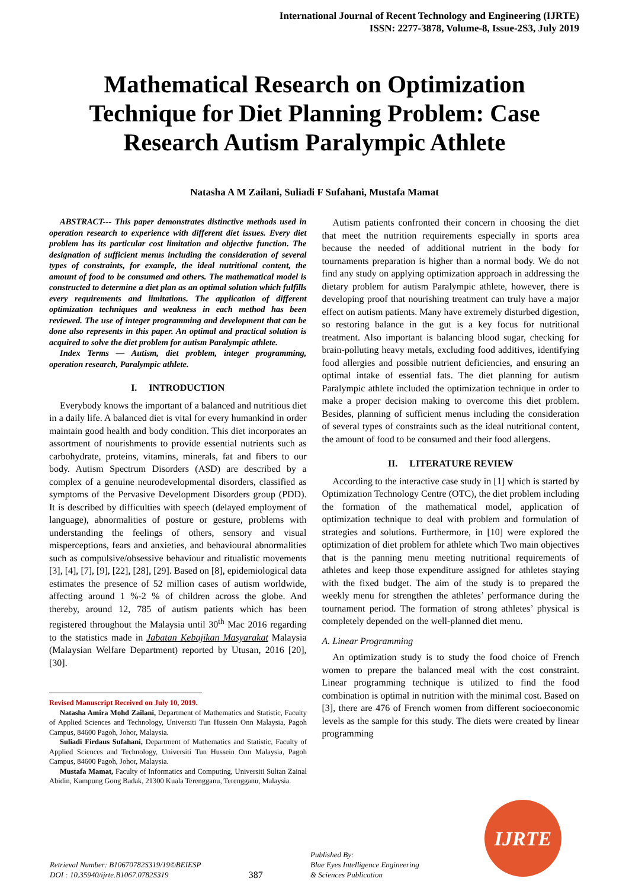International Journal of Recent Technology and Engineering (IJRTE)
ISSN: 2277-3878, Volume-8, Issue-2S3, July 2019
Mathematical Research on Optimization Technique for Diet Planning Problem: Case Research Autism Paralympic Athlete
Natasha A M Zailani, Suliadi F Sufahani, Mustafa Mamat
ABSTRACT--- This paper demonstrates distinctive methods used in operation research to experience with different diet issues. Every diet problem has its particular cost limitation and objective function. The designation of sufficient menus including the consideration of several types of constraints, for example, the ideal nutritional content, the amount of food to be consumed and others. The mathematical model is constructed to determine a diet plan as an optimal solution which fulfills every requirements and limitations. The application of different optimization techniques and weakness in each method has been reviewed. The use of integer programming and development that can be done also represents in this paper. An optimal and practical solution is acquired to solve the diet problem for autism Paralympic athlete.
Index Terms — Autism, diet problem, integer programming, operation research, Paralympic athlete.
I. INTRODUCTION
Everybody knows the important of a balanced and nutritious diet in a daily life. A balanced diet is vital for every humankind in order maintain good health and body condition. This diet incorporates an assortment of nourishments to provide essential nutrients such as carbohydrate, proteins, vitamins, minerals, fat and fibers to our body. Autism Spectrum Disorders (ASD) are described by a complex of a genuine neurodevelopmental disorders, classified as symptoms of the Pervasive Development Disorders group (PDD). It is described by difficulties with speech (delayed employment of language), abnormalities of posture or gesture, problems with understanding the feelings of others, sensory and visual misperceptions, fears and anxieties, and behavioural abnormalities such as compulsive/obsessive behaviour and ritualistic movements [3], [4], [7], [9], [22], [28], [29]. Based on [8], epidemiological data estimates the presence of 52 million cases of autism worldwide, affecting around 1 %-2 % of children across the globe. And thereby, around 12, 785 of autism patients which has been registered throughout the Malaysia until 30<sup>th</sup> Mac 2016 regarding to the statistics made in Jabatan Kebajikan Masyarakat Malaysia (Malaysian Welfare Department) reported by Utusan, 2016 [20], [30].
Revised Manuscript Received on July 10, 2019.
Natasha Amira Mohd Zailani, Department of Mathematics and Statistic, Faculty of Applied Sciences and Technology, Universiti Tun Hussein Onn Malaysia, Pagoh Campus, 84600 Pagoh, Johor, Malaysia.
Suliadi Firdaus Sufahani, Department of Mathematics and Statistic, Faculty of Applied Sciences and Technology, Universiti Tun Hussein Onn Malaysia, Pagoh Campus, 84600 Pagoh, Johor, Malaysia.
Mustafa Mamat, Faculty of Informatics and Computing, Universiti Sultan Zainal Abidin, Kampung Gong Badak, 21300 Kuala Terengganu, Terengganu, Malaysia.
Autism patients confronted their concern in choosing the diet that meet the nutrition requirements especially in sports area because the needed of additional nutrient in the body for tournaments preparation is higher than a normal body. We do not find any study on applying optimization approach in addressing the dietary problem for autism Paralympic athlete, however, there is developing proof that nourishing treatment can truly have a major effect on autism patients. Many have extremely disturbed digestion, so restoring balance in the gut is a key focus for nutritional treatment. Also important is balancing blood sugar, checking for brain-polluting heavy metals, excluding food additives, identifying food allergies and possible nutrient deficiencies, and ensuring an optimal intake of essential fats. The diet planning for autism Paralympic athlete included the optimization technique in order to make a proper decision making to overcome this diet problem. Besides, planning of sufficient menus including the consideration of several types of constraints such as the ideal nutritional content, the amount of food to be consumed and their food allergens.
II. LITERATURE REVIEW
According to the interactive case study in [1] which is started by Optimization Technology Centre (OTC), the diet problem including the formation of the mathematical model, application of optimization technique to deal with problem and formulation of strategies and solutions. Furthermore, in [10] were explored the optimization of diet problem for athlete which Two main objectives that is the panning menu meeting nutritional requirements of athletes and keep those expenditure assigned for athletes staying with the fixed budget. The aim of the study is to prepared the weekly menu for strengthen the athletes’ performance during the tournament period. The formation of strong athletes’ physical is completely depended on the well-planned diet menu.
A. Linear Programming
An optimization study is to study the food choice of French women to prepare the balanced meal with the cost constraint. Linear programming technique is utilized to find the food combination is optimal in nutrition with the minimal cost. Based on [3], there are 476 of French women from different socioeconomic levels as the sample for this study. The diets were created by linear programming
Retrieval Number: B10670782S319/19©BEIESP
DOI : 10.35940/ijrte.B1067.0782S319
387
Published By:
Blue Eyes Intelligence Engineering
& Sciences Publication
IJRTE